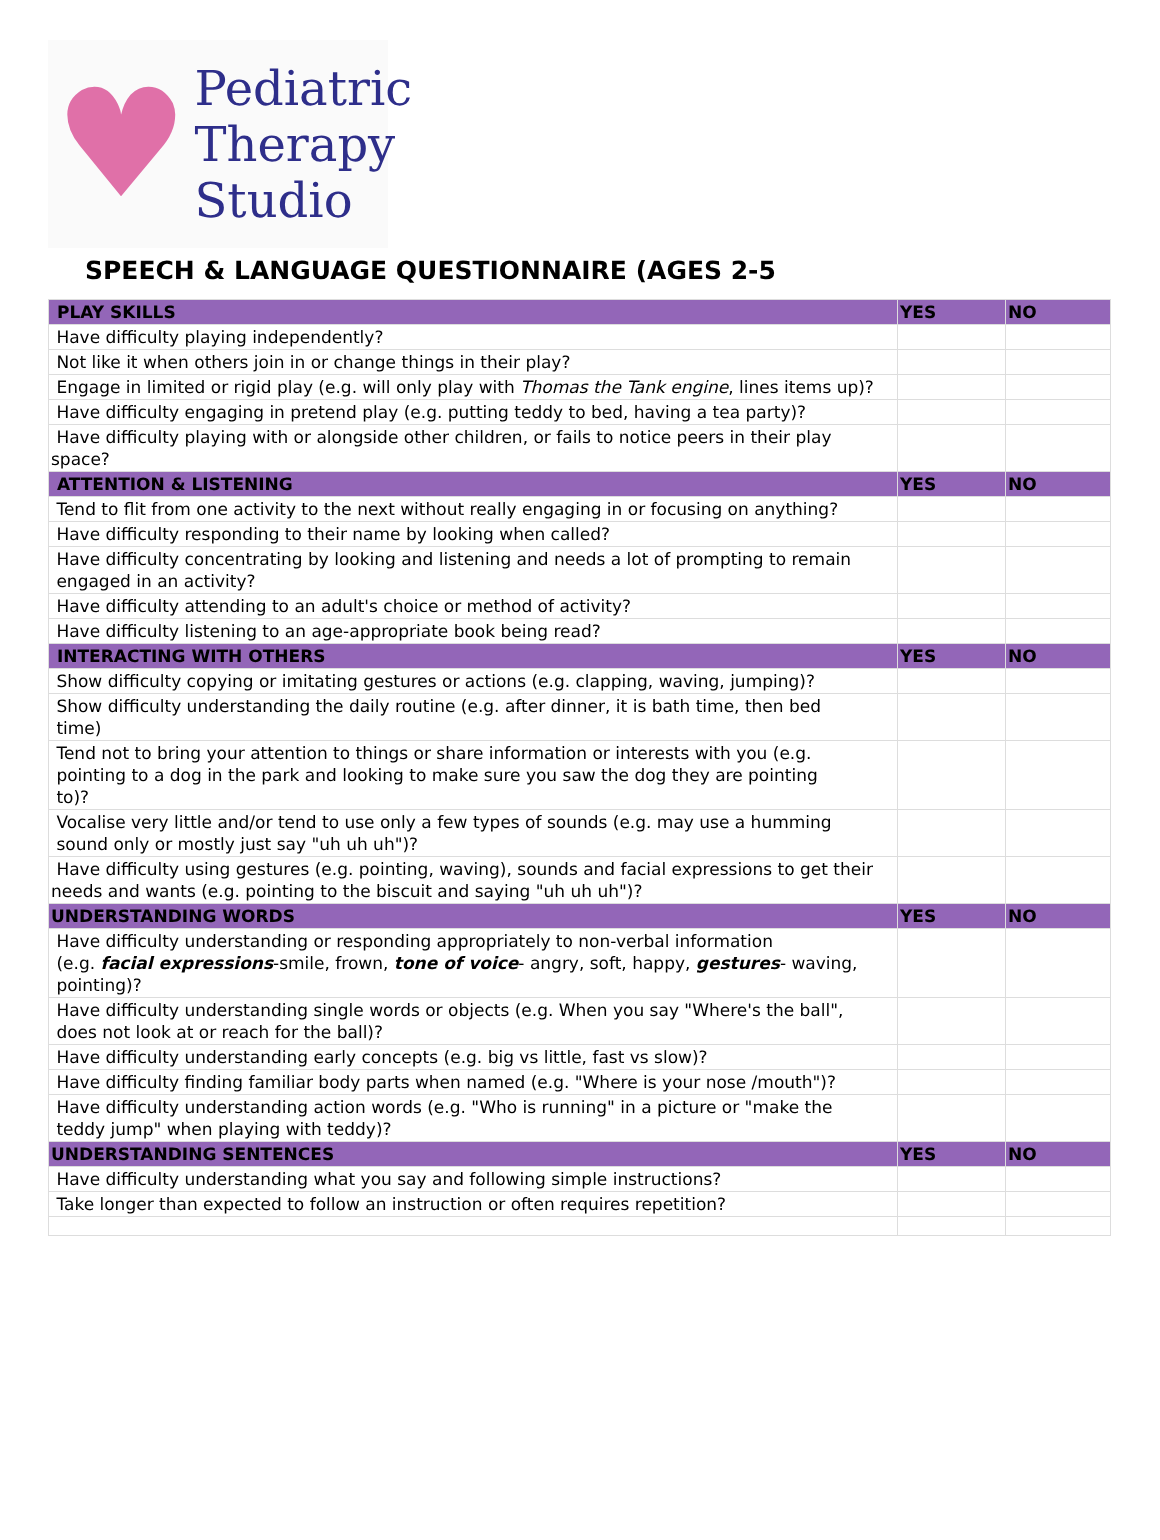♥
Pediatric
Therapy
Studio
SPEECH & LANGUAGE QUESTIONNAIRE (AGES 2-5
| PLAY SKILLS | YES | NO |
| --- | --- | --- |
| Have difficulty playing independently? | | |
| Not like it when others join in or change things in their play? | | |
| Engage in limited or rigid play (e.g. will only play with Thomas the Tank engine , lines items up)? | | |
| Have difficulty engaging in pretend play (e.g. putting teddy to bed, having a tea party)? | | |
| Have difficulty playing with or alongside other children, or fails to notice peers in their play space? | | |
| ATTENTION & LISTENING | YES | NO |
| Tend to flit from one activity to the next without really engaging in or focusing on anything? | | |
| Have difficulty responding to their name by looking when called? | | |
| Have difficulty concentrating by looking and listening and needs a lot of prompting to remain engaged in an activity? | | |
| Have difficulty attending to an adult's choice or method of activity? | | |
| Have difficulty listening to an age-appropriate book being read? | | |
| INTERACTING WITH OTHERS | YES | NO |
| Show difficulty copying or imitating gestures or actions (e.g. clapping, waving, jumping)? | | |
| Show difficulty understanding the daily routine (e.g. after dinner, it is bath time, then bed time) | | |
| Tend not to bring your attention to things or share information or interests with you (e.g. pointing to a dog in the park and looking to make sure you saw the dog they are pointing to)? | | |
| Vocalise very little and/or tend to use only a few types of sounds (e.g. may use a humming sound only or mostly just say "uh uh uh")? | | |
| Have difficulty using gestures (e.g. pointing, waving), sounds and facial expressions to get their needs and wants (e.g. pointing to the biscuit and saying "uh uh uh")? | | |
| UNDERSTANDING WORDS | YES | NO |
| Have difficulty understanding or responding appropriately to non-verbal information (e.g. facial expressions -smile, frown, tone of voice - angry, soft, happy, gestures - waving, pointing)? | | |
| Have difficulty understanding single words or objects (e.g. When you say "Where's the ball", does not look at or reach for the ball)? | | |
| Have difficulty understanding early concepts (e.g. big vs little, fast vs slow)? | | |
| Have difficulty finding familiar body parts when named (e.g. "Where is your nose /mouth")? | | |
| Have difficulty understanding action words (e.g. "Who is running" in a picture or "make the teddy jump" when playing with teddy)? | | |
| UNDERSTANDING SENTENCES | YES | NO |
| Have difficulty understanding what you say and following simple instructions? | | |
| Take longer than expected to follow an instruction or often requires repetition? | | |